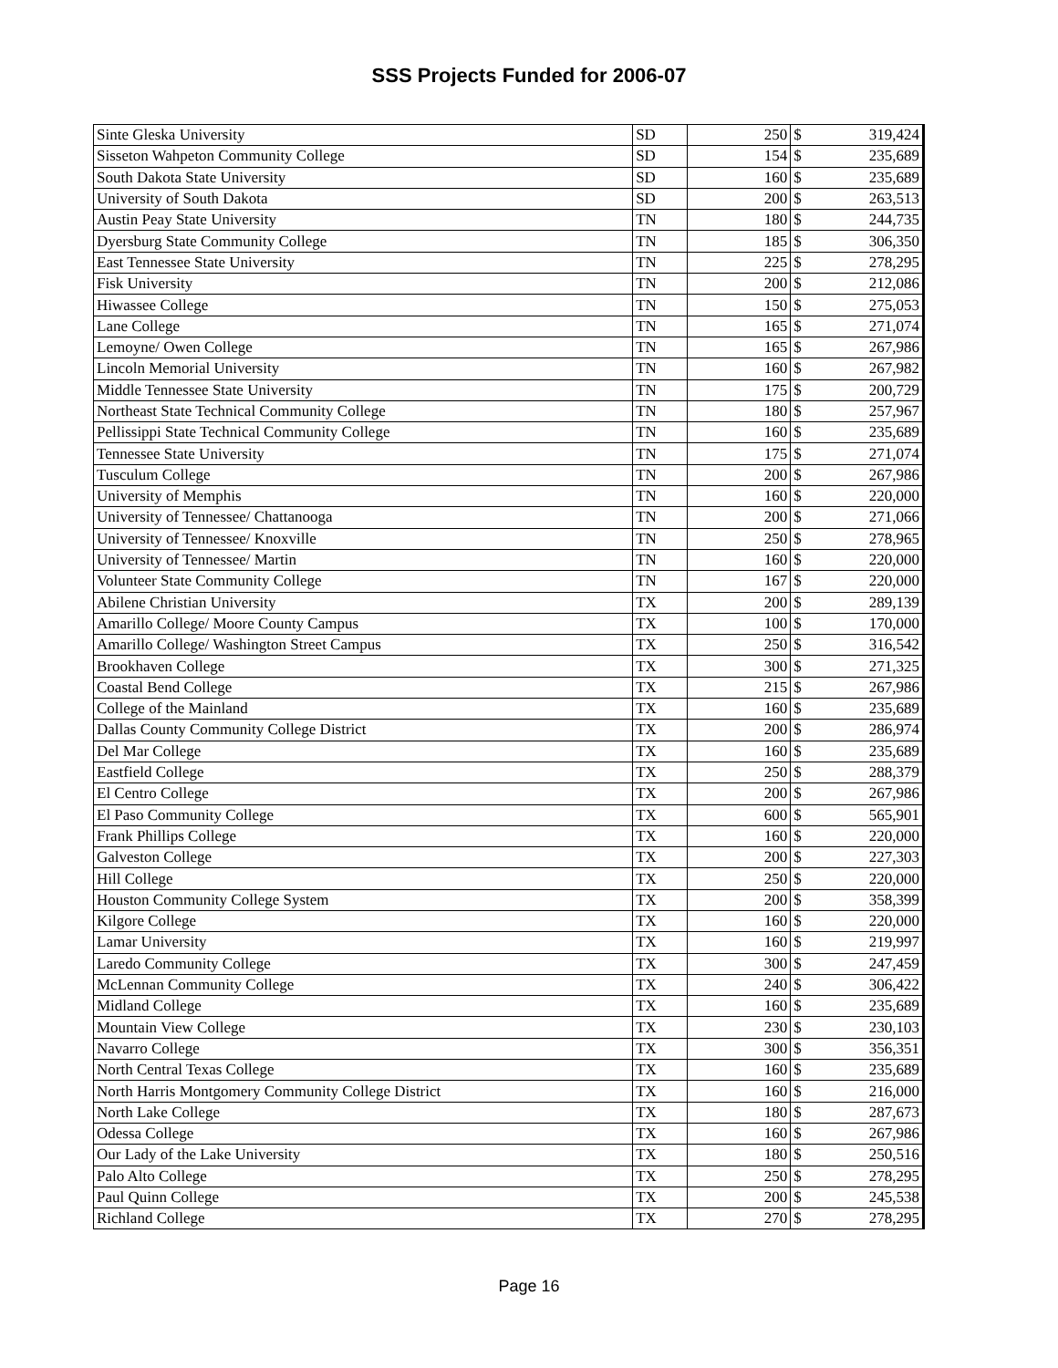SSS Projects Funded for 2006-07
| Sinte Gleska University | SD | 250 | $ | 319,424 |
| Sisseton Wahpeton Community College | SD | 154 | $ | 235,689 |
| South Dakota State University | SD | 160 | $ | 235,689 |
| University of South Dakota | SD | 200 | $ | 263,513 |
| Austin Peay State University | TN | 180 | $ | 244,735 |
| Dyersburg State Community College | TN | 185 | $ | 306,350 |
| East Tennessee State University | TN | 225 | $ | 278,295 |
| Fisk University | TN | 200 | $ | 212,086 |
| Hiwassee College | TN | 150 | $ | 275,053 |
| Lane College | TN | 165 | $ | 271,074 |
| Lemoyne/ Owen College | TN | 165 | $ | 267,986 |
| Lincoln Memorial University | TN | 160 | $ | 267,982 |
| Middle Tennessee State University | TN | 175 | $ | 200,729 |
| Northeast State Technical Community College | TN | 180 | $ | 257,967 |
| Pellissippi State Technical Community College | TN | 160 | $ | 235,689 |
| Tennessee State University | TN | 175 | $ | 271,074 |
| Tusculum College | TN | 200 | $ | 267,986 |
| University of Memphis | TN | 160 | $ | 220,000 |
| University of Tennessee/ Chattanooga | TN | 200 | $ | 271,066 |
| University of Tennessee/ Knoxville | TN | 250 | $ | 278,965 |
| University of Tennessee/ Martin | TN | 160 | $ | 220,000 |
| Volunteer State Community College | TN | 167 | $ | 220,000 |
| Abilene Christian University | TX | 200 | $ | 289,139 |
| Amarillo College/ Moore County Campus | TX | 100 | $ | 170,000 |
| Amarillo College/ Washington Street Campus | TX | 250 | $ | 316,542 |
| Brookhaven College | TX | 300 | $ | 271,325 |
| Coastal Bend College | TX | 215 | $ | 267,986 |
| College of the Mainland | TX | 160 | $ | 235,689 |
| Dallas County Community College District | TX | 200 | $ | 286,974 |
| Del Mar College | TX | 160 | $ | 235,689 |
| Eastfield College | TX | 250 | $ | 288,379 |
| El Centro College | TX | 200 | $ | 267,986 |
| El Paso Community College | TX | 600 | $ | 565,901 |
| Frank Phillips College | TX | 160 | $ | 220,000 |
| Galveston College | TX | 200 | $ | 227,303 |
| Hill College | TX | 250 | $ | 220,000 |
| Houston Community College System | TX | 200 | $ | 358,399 |
| Kilgore College | TX | 160 | $ | 220,000 |
| Lamar University | TX | 160 | $ | 219,997 |
| Laredo Community College | TX | 300 | $ | 247,459 |
| McLennan Community College | TX | 240 | $ | 306,422 |
| Midland College | TX | 160 | $ | 235,689 |
| Mountain View College | TX | 230 | $ | 230,103 |
| Navarro College | TX | 300 | $ | 356,351 |
| North Central Texas College | TX | 160 | $ | 235,689 |
| North Harris Montgomery Community College District | TX | 160 | $ | 216,000 |
| North Lake College | TX | 180 | $ | 287,673 |
| Odessa College | TX | 160 | $ | 267,986 |
| Our Lady of the Lake University | TX | 180 | $ | 250,516 |
| Palo Alto College | TX | 250 | $ | 278,295 |
| Paul Quinn College | TX | 200 | $ | 245,538 |
| Richland College | TX | 270 | $ | 278,295 |
Page 16